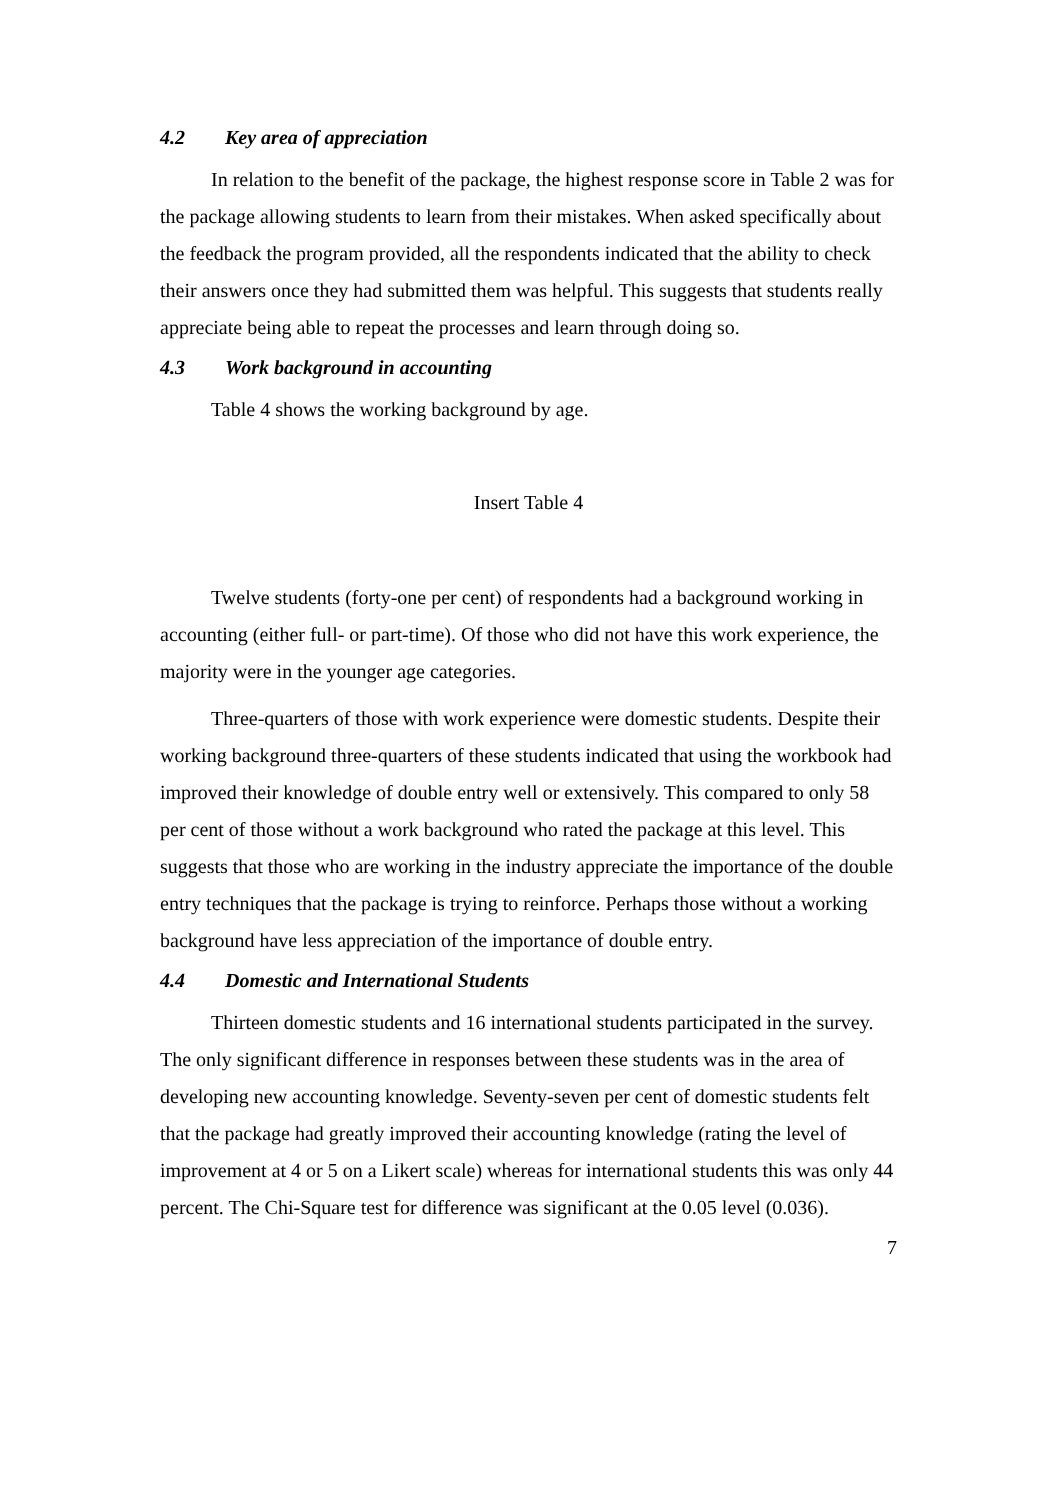4.2 Key area of appreciation
In relation to the benefit of the package, the highest response score in Table 2 was for the package allowing students to learn from their mistakes. When asked specifically about the feedback the program provided, all the respondents indicated that the ability to check their answers once they had submitted them was helpful. This suggests that students really appreciate being able to repeat the processes and learn through doing so.
4.3 Work background in accounting
Table 4 shows the working background by age.
Insert Table 4
Twelve students (forty-one per cent) of respondents had a background working in accounting (either full- or part-time). Of those who did not have this work experience, the majority were in the younger age categories.
Three-quarters of those with work experience were domestic students. Despite their working background three-quarters of these students indicated that using the workbook had improved their knowledge of double entry well or extensively. This compared to only 58 per cent of those without a work background who rated the package at this level. This suggests that those who are working in the industry appreciate the importance of the double entry techniques that the package is trying to reinforce. Perhaps those without a working background have less appreciation of the importance of double entry.
4.4 Domestic and International Students
Thirteen domestic students and 16 international students participated in the survey. The only significant difference in responses between these students was in the area of developing new accounting knowledge. Seventy-seven per cent of domestic students felt that the package had greatly improved their accounting knowledge (rating the level of improvement at 4 or 5 on a Likert scale) whereas for international students this was only 44 percent. The Chi-Square test for difference was significant at the 0.05 level (0.036).
7